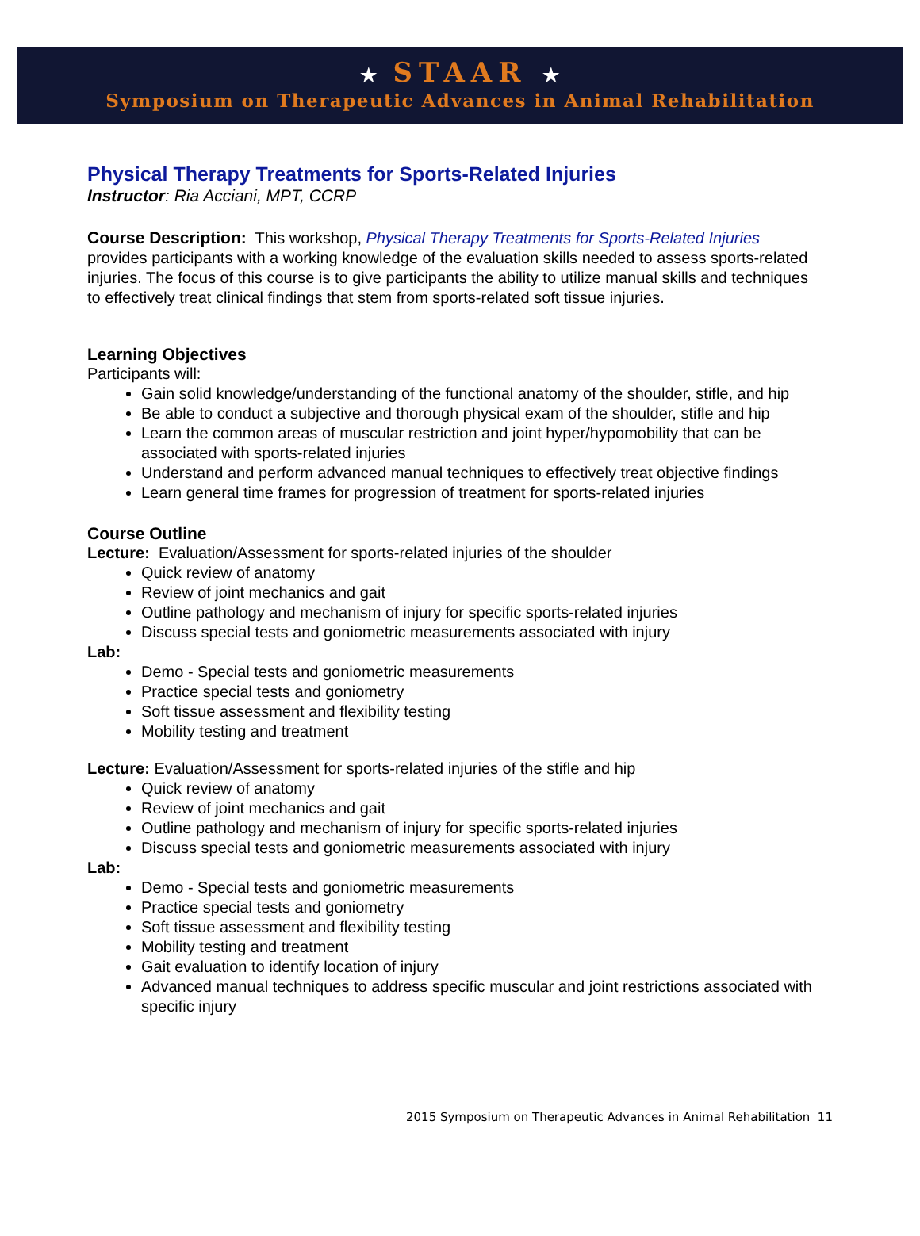★ STAAR ★
Symposium on Therapeutic Advances in Animal Rehabilitation
Physical Therapy Treatments for Sports-Related Injuries
Instructor: Ria Acciani, MPT, CCRP
Course Description: This workshop, Physical Therapy Treatments for Sports-Related Injuries provides participants with a working knowledge of the evaluation skills needed to assess sports-related injuries. The focus of this course is to give participants the ability to utilize manual skills and techniques to effectively treat clinical findings that stem from sports-related soft tissue injuries.
Learning Objectives
Participants will:
Gain solid knowledge/understanding of the functional anatomy of the shoulder, stifle, and hip
Be able to conduct a subjective and thorough physical exam of the shoulder, stifle and hip
Learn the common areas of muscular restriction and joint hyper/hypomobility that can be associated with sports-related injuries
Understand and perform advanced manual techniques to effectively treat objective findings
Learn general time frames for progression of treatment for sports-related injuries
Course Outline
Lecture: Evaluation/Assessment for sports-related injuries of the shoulder
Quick review of anatomy
Review of joint mechanics and gait
Outline pathology and mechanism of injury for specific sports-related injuries
Discuss special tests and goniometric measurements associated with injury
Lab:
Demo - Special tests and goniometric measurements
Practice special tests and goniometry
Soft tissue assessment and flexibility testing
Mobility testing and treatment
Lecture: Evaluation/Assessment for sports-related injuries of the stifle and hip
Quick review of anatomy
Review of joint mechanics and gait
Outline pathology and mechanism of injury for specific sports-related injuries
Discuss special tests and goniometric measurements associated with injury
Lab:
Demo - Special tests and goniometric measurements
Practice special tests and goniometry
Soft tissue assessment and flexibility testing
Mobility testing and treatment
Gait evaluation to identify location of injury
Advanced manual techniques to address specific muscular and joint restrictions associated with specific injury
2015 Symposium on Therapeutic Advances in Animal Rehabilitation 11